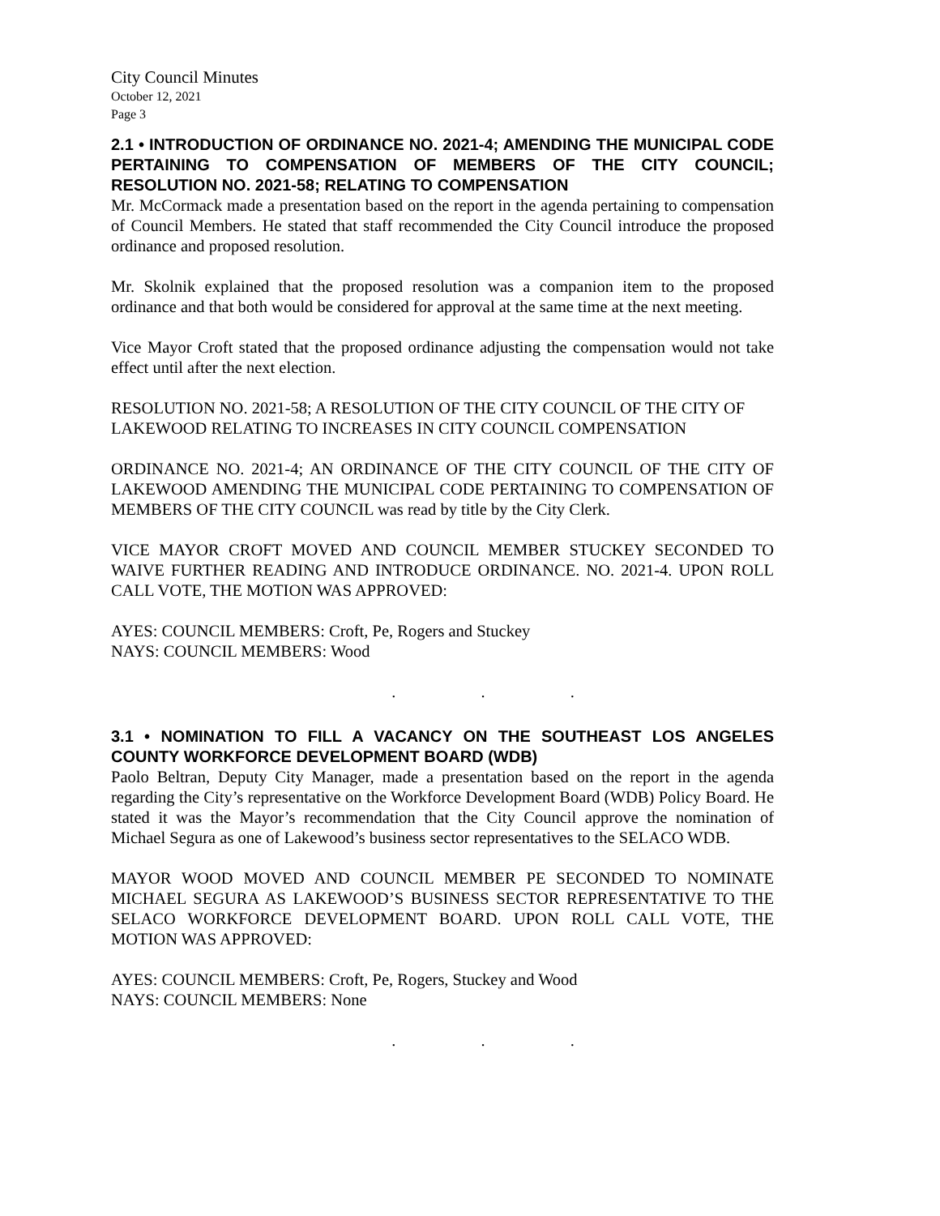City Council Minutes
October 12, 2021
Page 3
2.1 • INTRODUCTION OF ORDINANCE NO. 2021-4; AMENDING THE MUNICIPAL CODE PERTAINING TO COMPENSATION OF MEMBERS OF THE CITY COUNCIL; RESOLUTION NO. 2021-58; RELATING TO COMPENSATION
Mr. McCormack made a presentation based on the report in the agenda pertaining to compensation of Council Members. He stated that staff recommended the City Council introduce the proposed ordinance and proposed resolution.
Mr. Skolnik explained that the proposed resolution was a companion item to the proposed ordinance and that both would be considered for approval at the same time at the next meeting.
Vice Mayor Croft stated that the proposed ordinance adjusting the compensation would not take effect until after the next election.
RESOLUTION NO. 2021-58; A RESOLUTION OF THE CITY COUNCIL OF THE CITY OF LAKEWOOD RELATING TO INCREASES IN CITY COUNCIL COMPENSATION
ORDINANCE NO. 2021-4; AN ORDINANCE OF THE CITY COUNCIL OF THE CITY OF LAKEWOOD AMENDING THE MUNICIPAL CODE PERTAINING TO COMPENSATION OF MEMBERS OF THE CITY COUNCIL was read by title by the City Clerk.
VICE MAYOR CROFT MOVED AND COUNCIL MEMBER STUCKEY SECONDED TO WAIVE FURTHER READING AND INTRODUCE ORDINANCE. NO. 2021-4. UPON ROLL CALL VOTE, THE MOTION WAS APPROVED:
AYES: COUNCIL MEMBERS: Croft, Pe, Rogers and Stuckey
NAYS: COUNCIL MEMBERS: Wood
. . .
3.1 • NOMINATION TO FILL A VACANCY ON THE SOUTHEAST LOS ANGELES COUNTY WORKFORCE DEVELOPMENT BOARD (WDB)
Paolo Beltran, Deputy City Manager, made a presentation based on the report in the agenda regarding the City’s representative on the Workforce Development Board (WDB) Policy Board. He stated it was the Mayor’s recommendation that the City Council approve the nomination of Michael Segura as one of Lakewood’s business sector representatives to the SELACO WDB.
MAYOR WOOD MOVED AND COUNCIL MEMBER PE SECONDED TO NOMINATE MICHAEL SEGURA AS LAKEWOOD’S BUSINESS SECTOR REPRESENTATIVE TO THE SELACO WORKFORCE DEVELOPMENT BOARD. UPON ROLL CALL VOTE, THE MOTION WAS APPROVED:
AYES: COUNCIL MEMBERS: Croft, Pe, Rogers, Stuckey and Wood
NAYS: COUNCIL MEMBERS: None
. . .